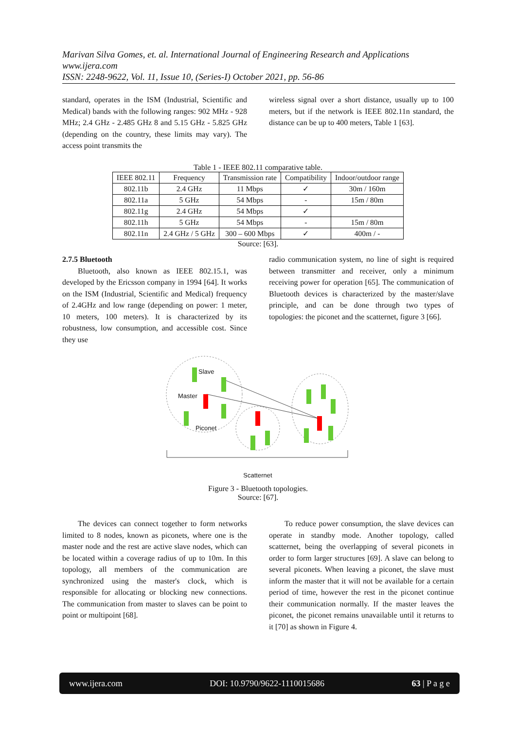Marivan Silva Gomes, et. al. International Journal of Engineering Research and Applications
www.ijera.com
ISSN: 2248-9622, Vol. 11, Issue 10, (Series-I) October 2021, pp. 56-86
standard, operates in the ISM (Industrial, Scientific and Medical) bands with the following ranges: 902 MHz - 928 MHz; 2.4 GHz - 2.485 GHz 8 and 5.15 GHz - 5.825 GHz (depending on the country, these limits may vary). The access point transmits the
wireless signal over a short distance, usually up to 100 meters, but if the network is IEEE 802.11n standard, the distance can be up to 400 meters, Table 1 [63].
Table 1 - IEEE 802.11 comparative table.
| IEEE 802.11 | Frequency | Transmission rate | Compatibility | Indoor/outdoor range |
| --- | --- | --- | --- | --- |
| 802.11b | 2.4 GHz | 11 Mbps | ✓ | 30m / 160m |
| 802.11a | 5 GHz | 54 Mbps | - | 15m / 80m |
| 802.11g | 2.4 GHz | 54 Mbps | ✓ | |
| 802.11h | 5 GHz | 54 Mbps | - | 15m / 80m |
| 802.11n | 2.4 GHz / 5 GHz | 300 – 600 Mbps | ✓ | 400m / - |
Source: [63].
2.7.5 Bluetooth
Bluetooth, also known as IEEE 802.15.1, was developed by the Ericsson company in 1994 [64]. It works on the ISM (Industrial, Scientific and Medical) frequency of 2.4GHz and low range (depending on power: 1 meter, 10 meters, 100 meters). It is characterized by its robustness, low consumption, and accessible cost. Since they use
radio communication system, no line of sight is required between transmitter and receiver, only a minimum receiving power for operation [65]. The communication of Bluetooth devices is characterized by the master/slave principle, and can be done through two types of topologies: the piconet and the scatternet, figure 3 [66].
Slave
Master
Piconet
Scatternet
Figure 3 - Bluetooth topologies.
Source: [67].
The devices can connect together to form networks limited to 8 nodes, known as piconets, where one is the master node and the rest are active slave nodes, which can be located within a coverage radius of up to 10m. In this topology, all members of the communication are synchronized using the master's clock, which is responsible for allocating or blocking new connections. The communication from master to slaves can be point to point or multipoint [68].
To reduce power consumption, the slave devices can operate in standby mode. Another topology, called scatternet, being the overlapping of several piconets in order to form larger structures [69]. A slave can belong to several piconets. When leaving a piconet, the slave must inform the master that it will not be available for a certain period of time, however the rest in the piconet continue their communication normally. If the master leaves the piconet, the piconet remains unavailable until it returns to it [70] as shown in Figure 4.
www.ijera.com DOI: 10.9790/9622-1110015686 63 | P a g e